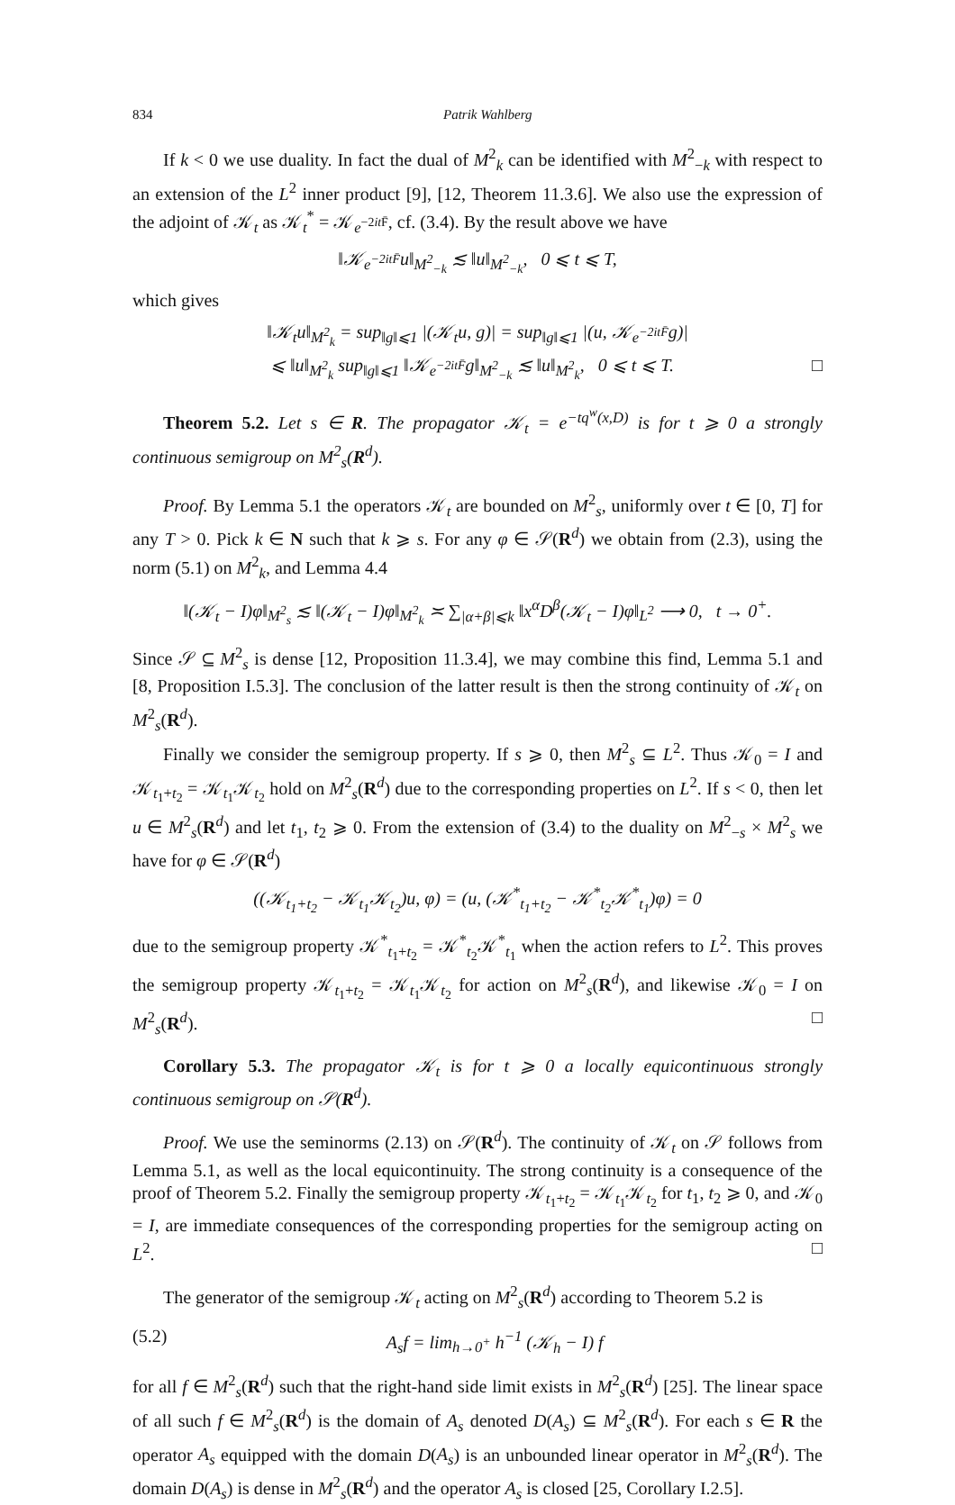834 Patrik Wahlberg
If k < 0 we use duality. In fact the dual of M<sup>2</sup><sub>k</sub> can be identified with M<sup>2</sup><sub>−k</sub> with respect to an extension of the L<sup>2</sup> inner product [9], [12, Theorem 11.3.6]. We also use the expression of the adjoint of 𝒦<sub>t</sub> as 𝒦<sub>t</sub><sup>*</sup> = 𝒦<sub>e<sup>−2it F̄</sup></sub>, cf. (3.4). By the result above we have
‖𝒦<sub>e<sup>−2itF̄</sup></sub>u‖<sub>M<sup>2</sup><sub>−k</sub></sub> ≲ ‖u‖<sub>M<sup>2</sup><sub>−k</sub></sub>, 0 ⩽ t ⩽ T,
which gives
‖𝒦<sub>t</sub>u‖<sub>M<sup>2</sup><sub>k</sub></sub> = sup<sub>‖g‖⩽1</sub> |(𝒦<sub>t</sub>u, g)| = sup<sub>‖g‖⩽1</sub> |(u, 𝒦<sub>e<sup>−2itF̄</sup></sub>g)|
⩽ ‖u‖<sub>M<sup>2</sup><sub>k</sub></sub> sup<sub>‖g‖⩽1</sub> ‖𝒦<sub>e<sup>−2itF̄</sup></sub>g‖<sub>M<sup>2</sup><sub>−k</sub></sub> ≲ ‖u‖<sub>M<sup>2</sup><sub>k</sub></sub>, 0 ⩽ t ⩽ T. □
Theorem 5.2. Let s ∈ R. The propagator 𝒦<sub>t</sub> = e<sup>−tq<sup>w</sup>(x,D)</sup> is for t ⩾ 0 a strongly continuous semigroup on M<sup>2</sup><sub>s</sub>(R<sup>d</sup>).
Proof. By Lemma 5.1 the operators 𝒦<sub>t</sub> are bounded on M<sup>2</sup><sub>s</sub>, uniformly over t ∈ [0, T] for any T > 0. Pick k ∈ N such that k ⩾ s. For any φ ∈ 𝒮(R<sup>d</sup>) we obtain from (2.3), using the norm (5.1) on M<sup>2</sup><sub>k</sub>, and Lemma 4.4
‖(𝒦<sub>t</sub> − I)φ‖<sub>M<sup>2</sup><sub>s</sub></sub> ≲ ‖(𝒦<sub>t</sub> − I)φ‖<sub>M<sup>2</sup><sub>k</sub></sub> ≍ ∑<sub>|α+β|⩽k</sub> ‖x<sup>α</sup>D<sup>β</sup>(𝒦<sub>t</sub> − I)φ‖<sub>L<sup>2</sup></sub> ⟶ 0, t → 0<sup>+</sup>.
Since 𝒮 ⊆ M<sup>2</sup><sub>s</sub> is dense [12, Proposition 11.3.4], we may combine this find, Lemma 5.1 and [8, Proposition I.5.3]. The conclusion of the latter result is then the strong continuity of 𝒦<sub>t</sub> on M<sup>2</sup><sub>s</sub>(R<sup>d</sup>).
Finally we consider the semigroup property. If s ⩾ 0, then M<sup>2</sup><sub>s</sub> ⊆ L<sup>2</sup>. Thus 𝒦<sub>0</sub> = I and 𝒦<sub>t<sub>1</sub>+t<sub>2</sub></sub> = 𝒦<sub>t<sub>1</sub></sub>𝒦<sub>t<sub>2</sub></sub> hold on M<sup>2</sup><sub>s</sub>(R<sup>d</sup>) due to the corresponding properties on L<sup>2</sup>. If s < 0, then let u ∈ M<sup>2</sup><sub>s</sub>(R<sup>d</sup>) and let t<sub>1</sub>, t<sub>2</sub> ⩾ 0. From the extension of (3.4) to the duality on M<sup>2</sup><sub>−s</sub> × M<sup>2</sup><sub>s</sub> we have for φ ∈ 𝒮(R<sup>d</sup>)
((𝒦<sub>t<sub>1</sub>+t<sub>2</sub></sub> − 𝒦<sub>t<sub>1</sub></sub>𝒦<sub>t<sub>2</sub></sub>)u, φ) = (u, (𝒦<sup>*</sup><sub>t<sub>1</sub>+t<sub>2</sub></sub> − 𝒦<sup>*</sup><sub>t<sub>2</sub></sub>𝒦<sup>*</sup><sub>t<sub>1</sub></sub>)φ) = 0
due to the semigroup property 𝒦<sup>*</sup><sub>t<sub>1</sub>+t<sub>2</sub></sub> = 𝒦<sup>*</sup><sub>t<sub>2</sub></sub>𝒦<sup>*</sup><sub>t<sub>1</sub></sub> when the action refers to L<sup>2</sup>. This proves the semigroup property 𝒦<sub>t<sub>1</sub>+t<sub>2</sub></sub> = 𝒦<sub>t<sub>1</sub></sub>𝒦<sub>t<sub>2</sub></sub> for action on M<sup>2</sup><sub>s</sub>(R<sup>d</sup>), and likewise 𝒦<sub>0</sub> = I on M<sup>2</sup><sub>s</sub>(R<sup>d</sup>). □
Corollary 5.3. The propagator 𝒦<sub>t</sub> is for t ⩾ 0 a locally equicontinuous strongly continuous semigroup on 𝒮(R<sup>d</sup>).
Proof. We use the seminorms (2.13) on 𝒮(R<sup>d</sup>). The continuity of 𝒦<sub>t</sub> on 𝒮 follows from Lemma 5.1, as well as the local equicontinuity. The strong continuity is a consequence of the proof of Theorem 5.2. Finally the semigroup property 𝒦<sub>t<sub>1</sub>+t<sub>2</sub></sub> = 𝒦<sub>t<sub>1</sub></sub>𝒦<sub>t<sub>2</sub></sub> for t<sub>1</sub>, t<sub>2</sub> ⩾ 0, and 𝒦<sub>0</sub> = I, are immediate consequences of the corresponding properties for the semigroup acting on L<sup>2</sup>. □
The generator of the semigroup 𝒦<sub>t</sub> acting on M<sup>2</sup><sub>s</sub>(R<sup>d</sup>) according to Theorem 5.2 is
(5.2) A<sub>s</sub>f = lim<sub>h→0<sup>+</sup></sub> h<sup>−1</sup> (𝒦<sub>h</sub> − I) f
for all f ∈ M<sup>2</sup><sub>s</sub>(R<sup>d</sup>) such that the right-hand side limit exists in M<sup>2</sup><sub>s</sub>(R<sup>d</sup>) [25]. The linear space of all such f ∈ M<sup>2</sup><sub>s</sub>(R<sup>d</sup>) is the domain of A<sub>s</sub> denoted D(A<sub>s</sub>) ⊆ M<sup>2</sup><sub>s</sub>(R<sup>d</sup>). For each s ∈ R the operator A<sub>s</sub> equipped with the domain D(A<sub>s</sub>) is an unbounded linear operator in M<sup>2</sup><sub>s</sub>(R<sup>d</sup>). The domain D(A<sub>s</sub>) is dense in M<sup>2</sup><sub>s</sub>(R<sup>d</sup>) and the operator A<sub>s</sub> is closed [25, Corollary I.2.5].